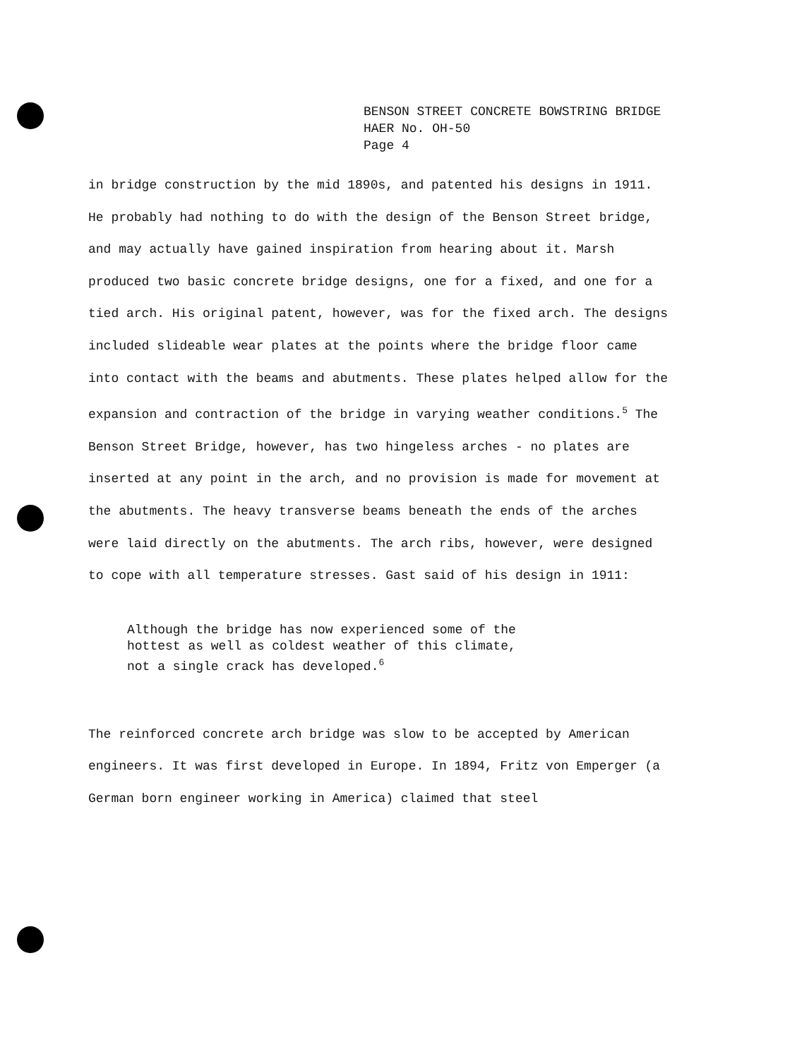BENSON STREET CONCRETE BOWSTRING BRIDGE
HAER No. OH-50
Page 4
in bridge construction by the mid 1890s, and patented his designs in 1911. He probably had nothing to do with the design of the Benson Street bridge, and may actually have gained inspiration from hearing about it. Marsh produced two basic concrete bridge designs, one for a fixed, and one for a tied arch. His original patent, however, was for the fixed arch. The designs included slideable wear plates at the points where the bridge floor came into contact with the beams and abutments. These plates helped allow for the expansion and contraction of the bridge in varying weather conditions.<sup>5</sup> The Benson Street Bridge, however, has two hingeless arches - no plates are inserted at any point in the arch, and no provision is made for movement at the abutments. The heavy transverse beams beneath the ends of the arches were laid directly on the abutments. The arch ribs, however, were designed to cope with all temperature stresses. Gast said of his design in 1911:
Although the bridge has now experienced some of the
hottest as well as coldest weather of this climate,
not a single crack has developed.<sup>6</sup>
The reinforced concrete arch bridge was slow to be accepted by American engineers. It was first developed in Europe. In 1894, Fritz von Emperger (a German born engineer working in America) claimed that steel